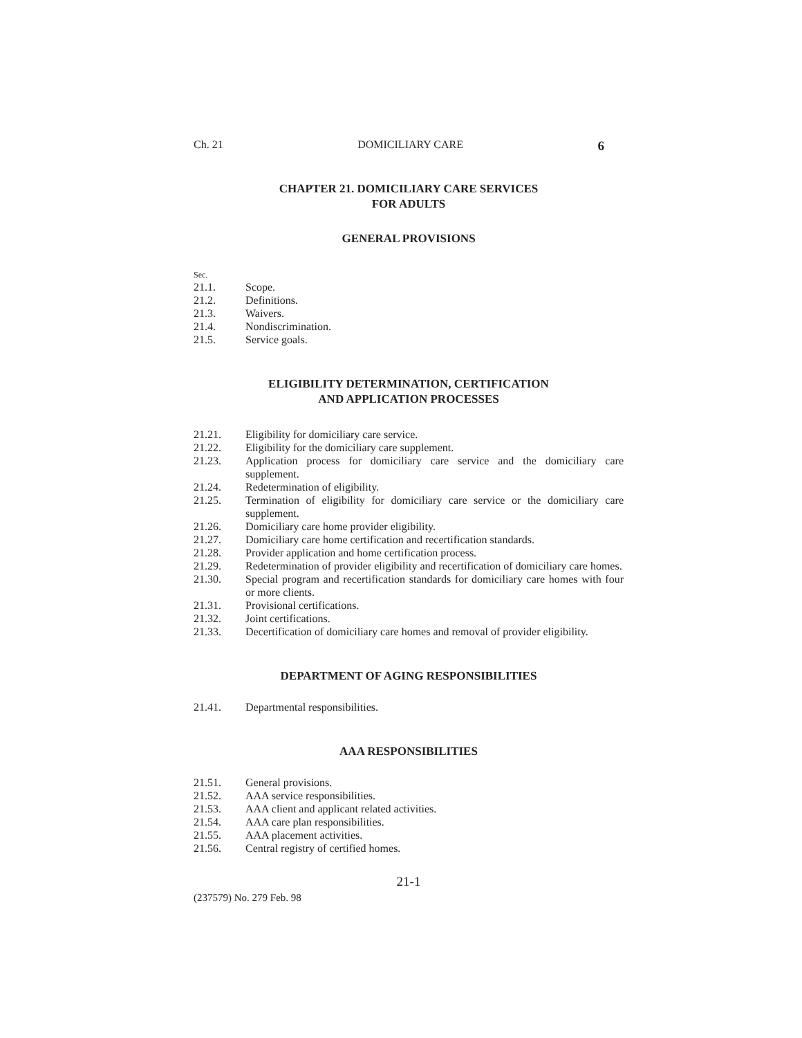Ch. 21 DOMICILIARY CARE 6
CHAPTER 21. DOMICILIARY CARE SERVICES
FOR ADULTS
GENERAL PROVISIONS
Sec.
21.1. Scope.
21.2. Definitions.
21.3. Waivers.
21.4. Nondiscrimination.
21.5. Service goals.
ELIGIBILITY DETERMINATION, CERTIFICATION
AND APPLICATION PROCESSES
21.21. Eligibility for domiciliary care service.
21.22. Eligibility for the domiciliary care supplement.
21.23. Application process for domiciliary care service and the domiciliary care supplement.
21.24. Redetermination of eligibility.
21.25. Termination of eligibility for domiciliary care service or the domiciliary care supplement.
21.26. Domiciliary care home provider eligibility.
21.27. Domiciliary care home certification and recertification standards.
21.28. Provider application and home certification process.
21.29. Redetermination of provider eligibility and recertification of domiciliary care homes.
21.30. Special program and recertification standards for domiciliary care homes with four or more clients.
21.31. Provisional certifications.
21.32. Joint certifications.
21.33. Decertification of domiciliary care homes and removal of provider eligibility.
DEPARTMENT OF AGING RESPONSIBILITIES
21.41. Departmental responsibilities.
AAA RESPONSIBILITIES
21.51. General provisions.
21.52. AAA service responsibilities.
21.53. AAA client and applicant related activities.
21.54. AAA care plan responsibilities.
21.55. AAA placement activities.
21.56. Central registry of certified homes.
21-1
(237579) No. 279 Feb. 98